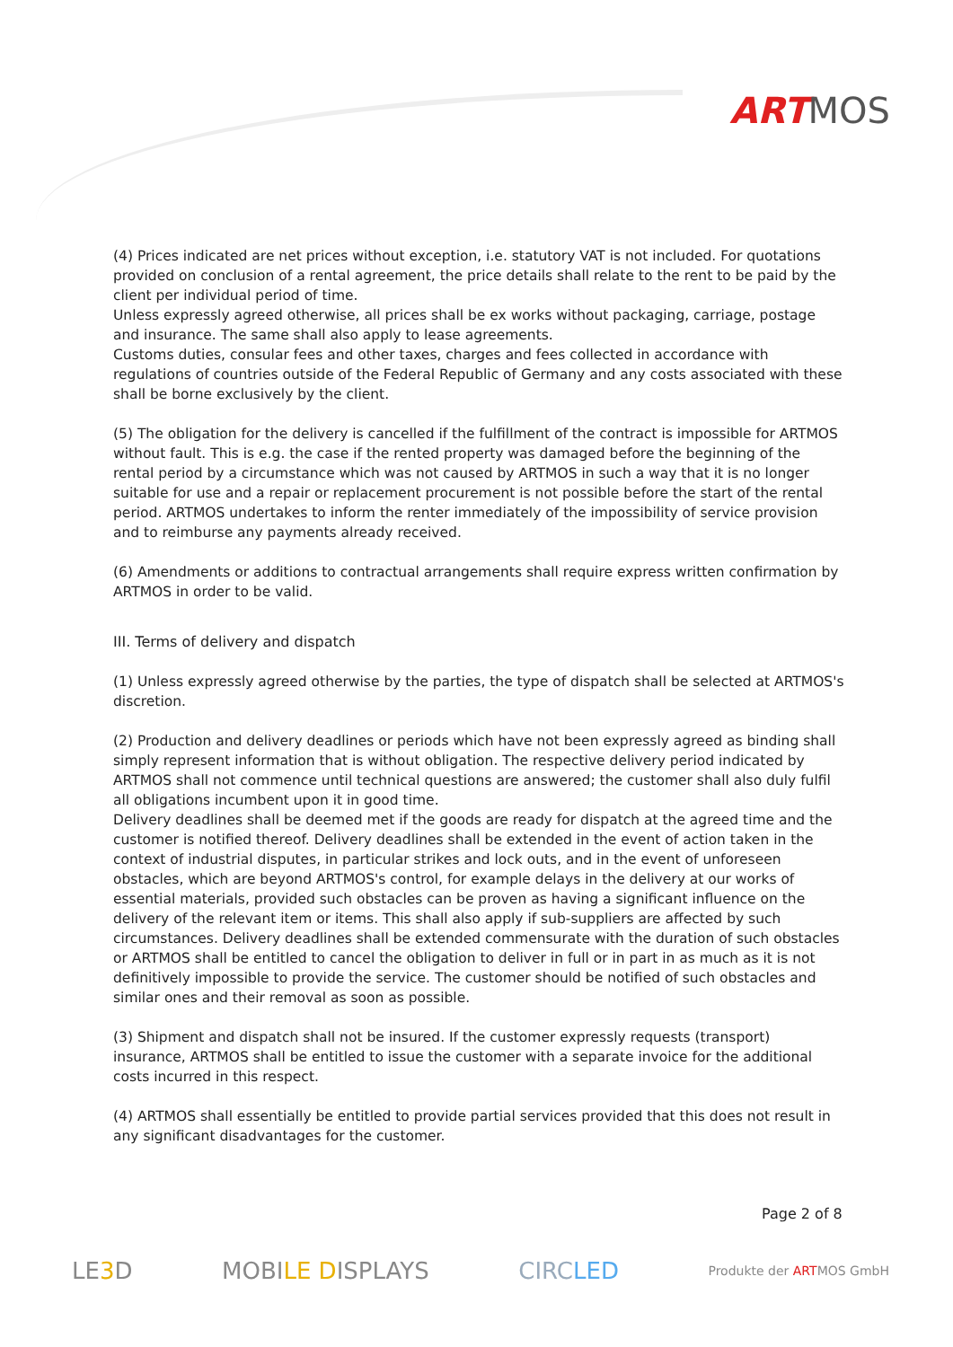ARTMOS
(4) Prices indicated are net prices without exception, i.e. statutory VAT is not included. For quotations provided on conclusion of a rental agreement, the price details shall relate to the rent to be paid by the client per individual period of time.
Unless expressly agreed otherwise, all prices shall be ex works without packaging, carriage, postage and insurance. The same shall also apply to lease agreements.
Customs duties, consular fees and other taxes, charges and fees collected in accordance with regulations of countries outside of the Federal Republic of Germany and any costs associated with these shall be borne exclusively by the client.
(5) The obligation for the delivery is cancelled if the fulfillment of the contract is impossible for ARTMOS without fault. This is e.g. the case if the rented property was damaged before the beginning of the rental period by a circumstance which was not caused by ARTMOS in such a way that it is no longer suitable for use and a repair or replacement procurement is not possible before the start of the rental period. ARTMOS undertakes to inform the renter immediately of the impossibility of service provision and to reimburse any payments already received.
(6) Amendments or additions to contractual arrangements shall require express written confirmation by ARTMOS in order to be valid.
III. Terms of delivery and dispatch
(1) Unless expressly agreed otherwise by the parties, the type of dispatch shall be selected at ARTMOS's discretion.
(2) Production and delivery deadlines or periods which have not been expressly agreed as binding shall simply represent information that is without obligation. The respective delivery period indicated by ARTMOS shall not commence until technical questions are answered; the customer shall also duly fulfil all obligations incumbent upon it in good time.
Delivery deadlines shall be deemed met if the goods are ready for dispatch at the agreed time and the customer is notified thereof. Delivery deadlines shall be extended in the event of action taken in the context of industrial disputes, in particular strikes and lock outs, and in the event of unforeseen obstacles, which are beyond ARTMOS's control, for example delays in the delivery at our works of essential materials, provided such obstacles can be proven as having a significant influence on the delivery of the relevant item or items. This shall also apply if sub-suppliers are affected by such circumstances. Delivery deadlines shall be extended commensurate with the duration of such obstacles or ARTMOS shall be entitled to cancel the obligation to deliver in full or in part in as much as it is not definitively impossible to provide the service. The customer should be notified of such obstacles and similar ones and their removal as soon as possible.
(3) Shipment and dispatch shall not be insured. If the customer expressly requests (transport) insurance, ARTMOS shall be entitled to issue the customer with a separate invoice for the additional costs incurred in this respect.
(4) ARTMOS shall essentially be entitled to provide partial services provided that this does not result in any significant disadvantages for the customer.
Page 2 of 8
LE3 D MOBILE DISPLAYS CIRCLED Produkte der ARTMOS GmbH